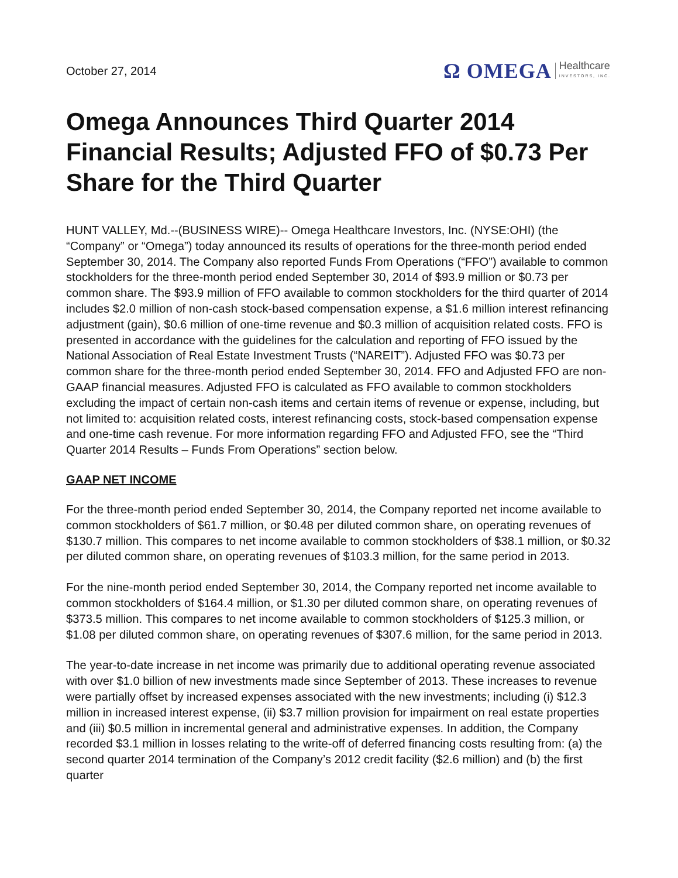October 27, 2014
Ω OMEGA Healthcare
INVESTORS, INC.
Omega Announces Third Quarter 2014 Financial Results; Adjusted FFO of $0.73 Per Share for the Third Quarter
HUNT VALLEY, Md.--(BUSINESS WIRE)-- Omega Healthcare Investors, Inc. (NYSE:OHI) (the “Company” or “Omega”) today announced its results of operations for the three-month period ended September 30, 2014. The Company also reported Funds From Operations (“FFO”) available to common stockholders for the three-month period ended September 30, 2014 of $93.9 million or $0.73 per common share. The $93.9 million of FFO available to common stockholders for the third quarter of 2014 includes $2.0 million of non-cash stock-based compensation expense, a $1.6 million interest refinancing adjustment (gain), $0.6 million of one-time revenue and $0.3 million of acquisition related costs. FFO is presented in accordance with the guidelines for the calculation and reporting of FFO issued by the National Association of Real Estate Investment Trusts (“NAREIT”). Adjusted FFO was $0.73 per common share for the three-month period ended September 30, 2014. FFO and Adjusted FFO are non-GAAP financial measures. Adjusted FFO is calculated as FFO available to common stockholders excluding the impact of certain non-cash items and certain items of revenue or expense, including, but not limited to: acquisition related costs, interest refinancing costs, stock-based compensation expense and one-time cash revenue. For more information regarding FFO and Adjusted FFO, see the “Third Quarter 2014 Results – Funds From Operations” section below.
GAAP NET INCOME
For the three-month period ended September 30, 2014, the Company reported net income available to common stockholders of $61.7 million, or $0.48 per diluted common share, on operating revenues of $130.7 million. This compares to net income available to common stockholders of $38.1 million, or $0.32 per diluted common share, on operating revenues of $103.3 million, for the same period in 2013.
For the nine-month period ended September 30, 2014, the Company reported net income available to common stockholders of $164.4 million, or $1.30 per diluted common share, on operating revenues of $373.5 million. This compares to net income available to common stockholders of $125.3 million, or $1.08 per diluted common share, on operating revenues of $307.6 million, for the same period in 2013.
The year-to-date increase in net income was primarily due to additional operating revenue associated with over $1.0 billion of new investments made since September of 2013. These increases to revenue were partially offset by increased expenses associated with the new investments; including (i) $12.3 million in increased interest expense, (ii) $3.7 million provision for impairment on real estate properties and (iii) $0.5 million in incremental general and administrative expenses. In addition, the Company recorded $3.1 million in losses relating to the write-off of deferred financing costs resulting from: (a) the second quarter 2014 termination of the Company’s 2012 credit facility ($2.6 million) and (b) the first quarter